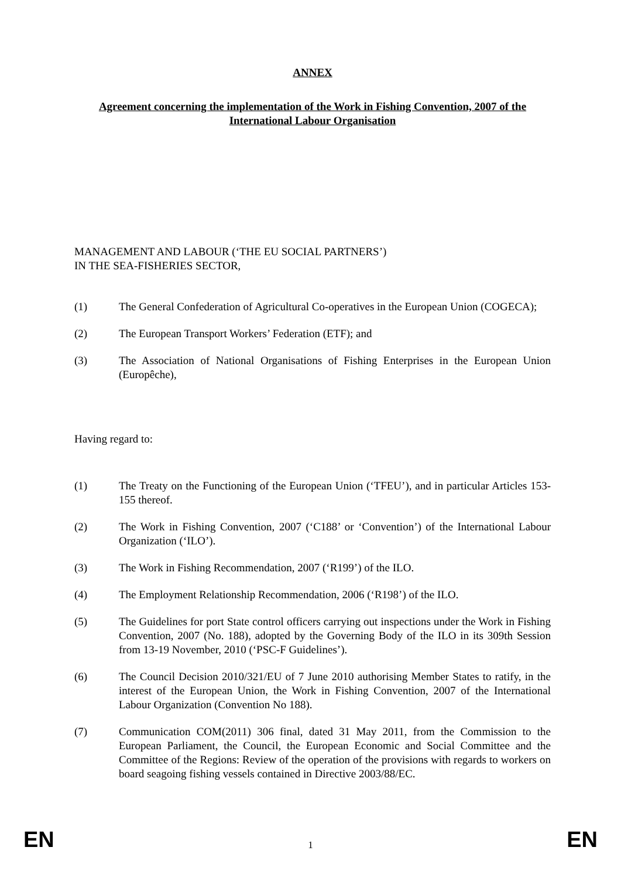ANNEX
Agreement concerning the implementation of the Work in Fishing Convention, 2007 of the International Labour Organisation
MANAGEMENT AND LABOUR (‘THE EU SOCIAL PARTNERS’)
IN THE SEA-FISHERIES SECTOR,
(1) The General Confederation of Agricultural Co-operatives in the European Union (COGECA);
(2) The European Transport Workers’ Federation (ETF); and
(3) The Association of National Organisations of Fishing Enterprises in the European Union (Europêche),
Having regard to:
(1) The Treaty on the Functioning of the European Union (‘TFEU’), and in particular Articles 153-155 thereof.
(2) The Work in Fishing Convention, 2007 (‘C188’ or ‘Convention’) of the International Labour Organization (‘ILO’).
(3) The Work in Fishing Recommendation, 2007 (‘R199’) of the ILO.
(4) The Employment Relationship Recommendation, 2006 (‘R198’) of the ILO.
(5) The Guidelines for port State control officers carrying out inspections under the Work in Fishing Convention, 2007 (No. 188), adopted by the Governing Body of the ILO in its 309th Session from 13-19 November, 2010 (‘PSC-F Guidelines’).
(6) The Council Decision 2010/321/EU of 7 June 2010 authorising Member States to ratify, in the interest of the European Union, the Work in Fishing Convention, 2007 of the International Labour Organization (Convention No 188).
(7) Communication COM(2011) 306 final, dated 31 May 2011, from the Commission to the European Parliament, the Council, the European Economic and Social Committee and the Committee of the Regions: Review of the operation of the provisions with regards to workers on board seagoing fishing vessels contained in Directive 2003/88/EC.
EN 1 EN